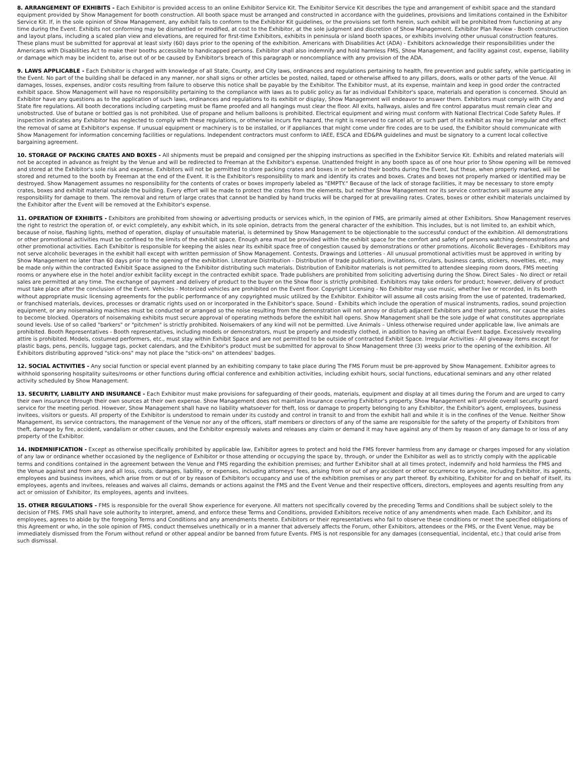8. ARRANGEMENT OF EXHIBITS - Each Exhibitor is provided access to an online Exhibitor Service Kit. The Exhibitor Service Kit describes the type and arrangement of exhibit space and the standard equipment provided by Show Management for booth construction. All booth space must be arranged and constructed in accordance with the guidelines, provisions and limitations contained in the Exhibitor Service Kit. If, in the sole opinion of Show Management, any exhibit fails to conform to the Exhibitor Kit guidelines, or the provisions set forth herein, such exhibit will be prohibited from functioning at any time during the Event. Exhibits not conforming may be dismantled or modified, at cost to the Exhibitor, at the sole judgment and discretion of Show Management. Exhibitor Plan Review - Booth construction and layout plans, including a scaled plan view and elevations, are required for first-time Exhibitors, exhibits in peninsula or island booth spaces, or exhibits involving other unusual construction features. These plans must be submitted for approval at least sixty (60) days prior to the opening of the exhibition. Americans with Disabilities Act (ADA) - Exhibitors acknowledge their responsibilities under the Americans with Disabilities Act to make their booths accessible to handicapped persons. Exhibitor shall also indemnify and hold harmless FMS, Show Management, and facility against cost, expense, liability or damage which may be incident to, arise out of or be caused by Exhibitor's breach of this paragraph or noncompliance with any provision of the ADA.
9. LAWS APPLICABLE - Each Exhibitor is charged with knowledge of all State, County, and City laws, ordinances and regulations pertaining to health, fire prevention and public safety, while participating in the Event. No part of the building shall be defaced in any manner, nor shall signs or other articles be posted, nailed, taped or otherwise affixed to any pillars, doors, walls or other parts of the Venue. All damages, losses, expenses, and/or costs resulting from failure to observe this notice shall be payable by the Exhibitor. The Exhibitor must, at its expense, maintain and keep in good order the contracted exhibit space. Show Management will have no responsibility pertaining to the compliance with laws as to public policy as far as individual Exhibitor's space, materials and operation is concerned. Should an Exhibitor have any questions as to the application of such laws, ordinances and regulations to its exhibit or display, Show Management will endeavor to answer them. Exhibitors must comply with City and State fire regulations. All booth decorations including carpeting must be flame proofed and all hangings must clear the floor. All exits, hallways, aisles and fire control apparatus must remain clear and unobstructed. Use of butane or bottled gas is not prohibited. Use of propane and helium balloons is prohibited. Electrical equipment and wiring must conform with National Electrical Code Safety Rules. If inspection indicates any Exhibitor has neglected to comply with these regulations, or otherwise incurs fire hazard, the right is reserved to cancel all, or such part of its exhibit as may be irregular and effect the removal of same at Exhibitor's expense. If unusual equipment or machinery is to be installed, or if appliances that might come under fire codes are to be used, the Exhibitor should communicate with Show Management for information concerning facilities or regulations. Independent contractors must conform to IAEE, ESCA and ED&PA guidelines and must be signatory to a current local collective bargaining agreement.
10. STORAGE OF PACKING CRATES AND BOXES - All shipments must be prepaid and consigned per the shipping instructions as specified in the Exhibitor Service Kit. Exhibits and related materials will not be accepted in advance as freight by the Venue and will be redirected to Freeman at the Exhibitor's expense. Unattended freight in any booth space as of one hour prior to Show opening will be removed and stored at the Exhibitor's sole risk and expense. Exhibitors will not be permitted to store packing crates and boxes in or behind their booths during the Event, but these, when properly marked, will be stored and returned to the booth by Freeman at the end of the Event. It is the Exhibitor's responsibility to mark and identify its crates and boxes. Crates and boxes not properly marked or identified may be destroyed. Show Management assumes no responsibility for the contents of crates or boxes improperly labeled as "EMPTY." Because of the lack of storage facilities, it may be necessary to store empty crates, boxes and exhibit material outside the building. Every effort will be made to protect the crates from the elements, but neither Show Management nor its service contractors will assume any responsibility for damage to them. The removal and return of large crates that cannot be handled by hand trucks will be charged for at prevailing rates. Crates, boxes or other exhibit materials unclaimed by the Exhibitor after the Event will be removed at the Exhibitor's expense.
11. OPERATION OF EXHIBITS - Exhibitors are prohibited from showing or advertising products or services which, in the opinion of FMS, are primarily aimed at other Exhibitors. Show Management reserves the right to restrict the operation of, or evict completely, any exhibit which, in its sole opinion, detracts from the general character of the exhibition. This includes, but is not limited to, an exhibit which, because of noise, flashing lights, method of operation, display of unsuitable material, is determined by Show Management to be objectionable to the successful conduct of the exhibition. All demonstrations or other promotional activities must be confined to the limits of the exhibit space. Enough area must be provided within the exhibit space for the comfort and safety of persons watching demonstrations and other promotional activities. Each Exhibitor is responsible for keeping the aisles near its exhibit space free of congestion caused by demonstrations or other promotions. Alcoholic Beverages - Exhibitors may not serve alcoholic beverages in the exhibit hall except with written permission of Show Management. Contests, Drawings and Lotteries - All unusual promotional activities must be approved in writing by Show Management no later than 60 days prior to the opening of the exhibition. Literature Distribution - Distribution of trade publications, invitations, circulars, business cards, stickers, novelties, etc., may be made only within the contracted Exhibit Space assigned to the Exhibitor distributing such materials. Distribution of Exhibitor materials is not permitted to attendee sleeping room doors, FMS meeting rooms or anywhere else in the hotel and/or exhibit facility except in the contracted exhibit space. Trade publishers are prohibited from soliciting advertising during the Show. Direct Sales - No direct or retail sales are permitted at any time. The exchange of payment and delivery of product to the buyer on the Show floor is strictly prohibited. Exhibitors may take orders for product; however, delivery of product must take place after the conclusion of the Event. Vehicles - Motorized vehicles are prohibited on the Event floor. Copyright Licensing - No Exhibitor may use music, whether live or recorded, in its booth without appropriate music licensing agreements for the public performance of any copyrighted music utilized by the Exhibitor. Exhibitor will assume all costs arising from the use of patented, trademarked, or franchised materials, devices, processes or dramatic rights used on or incorporated in the Exhibitor's space. Sound - Exhibits which include the operation of musical instruments, radios, sound projection equipment, or any noisemaking machines must be conducted or arranged so the noise resulting from the demonstration will not annoy or disturb adjacent Exhibitors and their patrons, nor cause the aisles to become blocked. Operators of noisemaking exhibits must secure approval of operating methods before the exhibit hall opens. Show Management shall be the sole judge of what constitutes appropriate sound levels. Use of so called "barkers" or "pitchmen" is strictly prohibited. Noisemakers of any kind will not be permitted. Live Animals – Unless otherwise required under applicable law, live animals are prohibited. Booth Representatives - Booth representatives, including models or demonstrators, must be properly and modestly clothed, in addition to having an official Event badge. Excessively revealing attire is prohibited. Models, costumed performers, etc., must stay within Exhibit Space and are not permitted to be outside of contracted Exhibit Space. Irregular Activities - All giveaway items except for plastic bags, pens, pencils, luggage tags, pocket calendars, and the Exhibitor's product must be submitted for approval to Show Management three (3) weeks prior to the opening of the exhibition. All Exhibitors distributing approved "stick-ons" may not place the "stick-ons" on attendees' badges.
12. SOCIAL ACTIVITIES - Any social function or special event planned by an exhibiting company to take place during The FMS Forum must be pre-approved by Show Management. Exhibitor agrees to withhold sponsoring hospitality suites/rooms or other functions during official conference and exhibition activities, including exhibit hours, social functions, educational seminars and any other related activity scheduled by Show Management.
13. SECURITY, LIABILITY AND INSURANCE - Each Exhibitor must make provisions for safeguarding of their goods, materials, equipment and display at all times during the Forum and are urged to carry their own insurance through their own sources at their own expense. Show Management does not maintain insurance covering Exhibitor's property. Show Management will provide overall security guard service for the meeting period. However, Show Management shall have no liability whatsoever for theft, loss or damage to property belonging to any Exhibitor, the Exhibitor's agent, employees, business invitees, visitors or guests. All property of the Exhibitor is understood to remain under its custody and control in transit to and from the exhibit hall and while it is in the confines of the Venue. Neither Show Management, its service contractors, the management of the Venue nor any of the officers, staff members or directors of any of the same are responsible for the safety of the property of Exhibitors from theft, damage by fire, accident, vandalism or other causes, and the Exhibitor expressly waives and releases any claim or demand it may have against any of them by reason of any damage to or loss of any property of the Exhibitor.
14. INDEMNIFICATION - Except as otherwise specifically prohibited by applicable law, Exhibitor agrees to protect and hold the FMS forever harmless from any damage or charges imposed for any violation of any law or ordinance whether occasioned by the negligence of Exhibitor or those attending or occupying the space by, through, or under the Exhibitor as well as to strictly comply with the applicable terms and conditions contained in the agreement between the Venue and FMS regarding the exhibition premises; and further Exhibitor shall at all times protect, indemnify and hold harmless the FMS and the Venue against and from any and all loss, costs, damages, liability, or expenses, including attorneys' fees, arising from or out of any accident or other occurrence to anyone, including Exhibitor, its agents, employees and business invitees, which arise from or out of or by reason of Exhibitor's occupancy and use of the exhibition premises or any part thereof. By exhibiting, Exhibitor for and on behalf of itself, its employees, agents and invitees, releases and waives all claims, demands or actions against the FMS and the Event Venue and their respective officers, directors, employees and agents resulting from any act or omission of Exhibitor, its employees, agents and invitees.
15. OTHER REGULATIONS - FMS is responsible for the overall Show experience for everyone. All matters not specifically covered by the preceding Terms and Conditions shall be subject solely to the decision of FMS. FMS shall have sole authority to interpret, amend, and enforce these Terms and Conditions, provided Exhibitors receive notice of any amendments when made. Each Exhibitor, and its employees, agrees to abide by the foregoing Terms and Conditions and any amendments thereto. Exhibitors or their representatives who fail to observe these conditions or meet the specified obligations of this Agreement or who, in the sole opinion of FMS, conduct themselves unethically or in a manner that adversely affects the Forum, other Exhibitors, attendees or the FMS, or the Event Venue, may be immediately dismissed from the Forum without refund or other appeal and/or be banned from future Events. FMS is not responsible for any damages (consequential, incidental, etc.) that could arise from such dismissal.